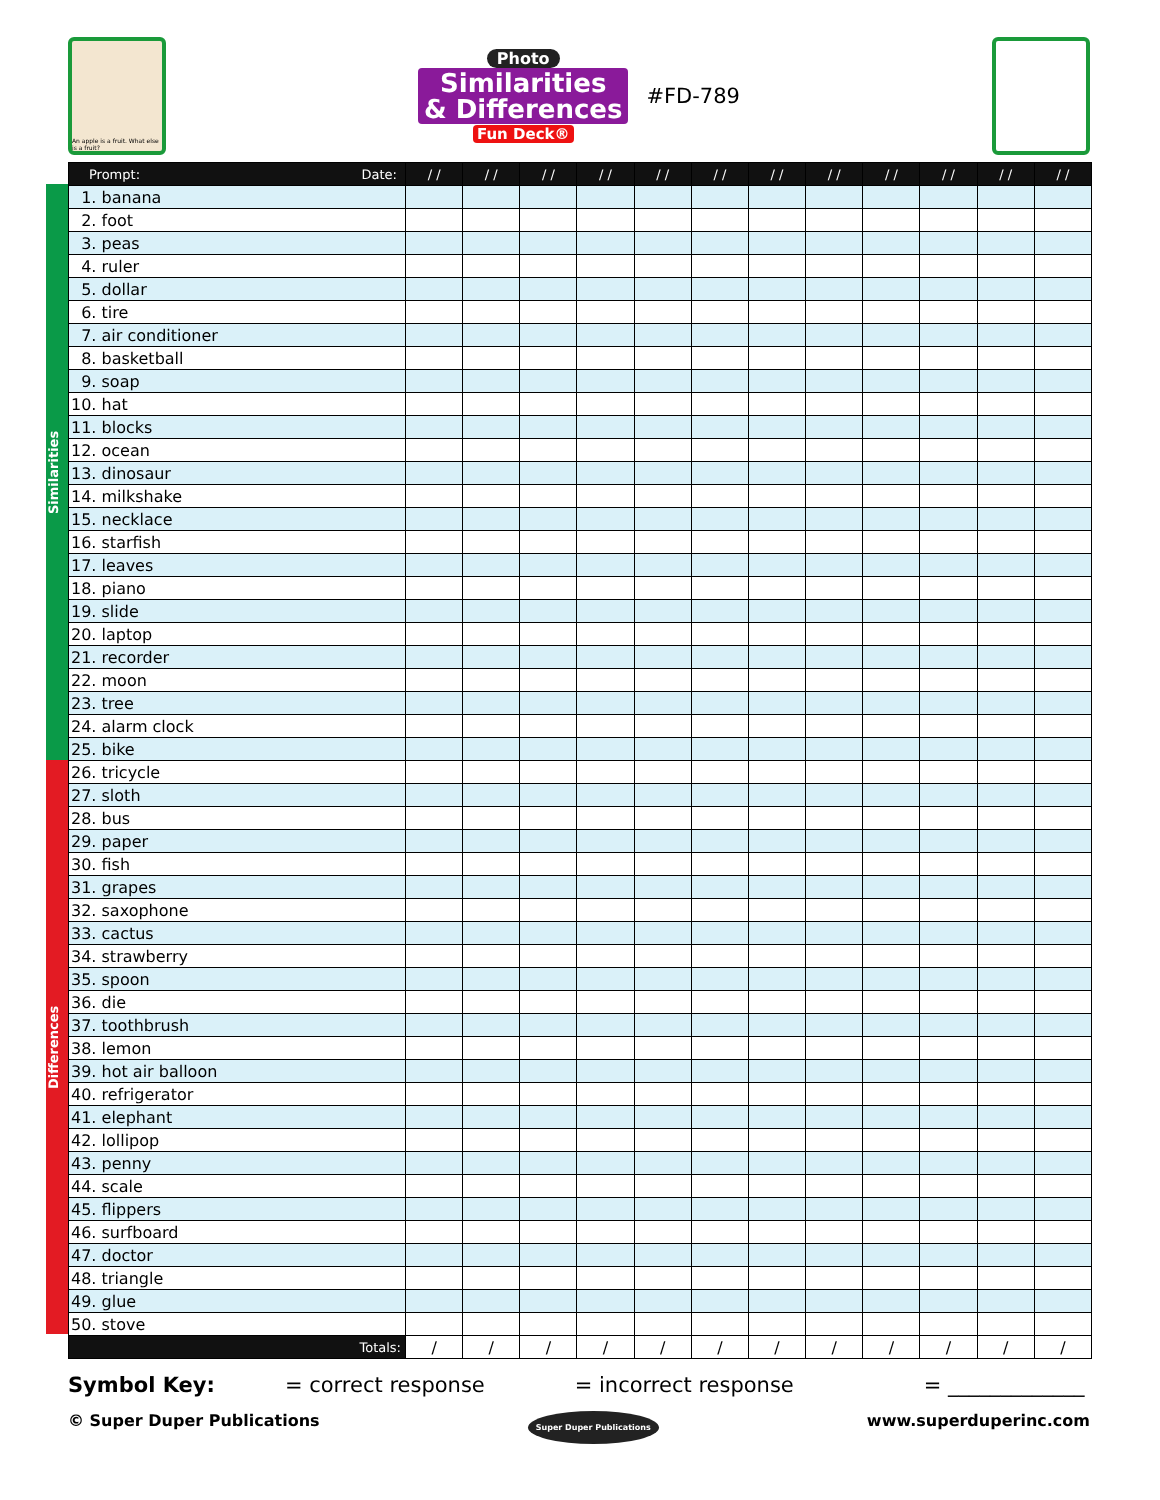An apple is a fruit. What else is a fruit?
Photo
Similarities
& Differences
Fun Deck®
#FD-789
Similarities
Differences
| Prompt: Date: | / / | / / | / / | / / | / / | / / | / / | / / | / / | / / | / / | / / |
| --- | --- | --- | --- | --- | --- | --- | --- | --- | --- | --- | --- | --- |
| 1. banana | | | | | | | | | | | | |
| 2. foot | | | | | | | | | | | | |
| 3. peas | | | | | | | | | | | | |
| 4. ruler | | | | | | | | | | | | |
| 5. dollar | | | | | | | | | | | | |
| 6. tire | | | | | | | | | | | | |
| 7. air conditioner | | | | | | | | | | | | |
| 8. basketball | | | | | | | | | | | | |
| 9. soap | | | | | | | | | | | | |
| 10. hat | | | | | | | | | | | | |
| 11. blocks | | | | | | | | | | | | |
| 12. ocean | | | | | | | | | | | | |
| 13. dinosaur | | | | | | | | | | | | |
| 14. milkshake | | | | | | | | | | | | |
| 15. necklace | | | | | | | | | | | | |
| 16. starfish | | | | | | | | | | | | |
| 17. leaves | | | | | | | | | | | | |
| 18. piano | | | | | | | | | | | | |
| 19. slide | | | | | | | | | | | | |
| 20. laptop | | | | | | | | | | | | |
| 21. recorder | | | | | | | | | | | | |
| 22. moon | | | | | | | | | | | | |
| 23. tree | | | | | | | | | | | | |
| 24. alarm clock | | | | | | | | | | | | |
| 25. bike | | | | | | | | | | | | |
| 26. tricycle | | | | | | | | | | | | |
| 27. sloth | | | | | | | | | | | | |
| 28. bus | | | | | | | | | | | | |
| 29. paper | | | | | | | | | | | | |
| 30. fish | | | | | | | | | | | | |
| 31. grapes | | | | | | | | | | | | |
| 32. saxophone | | | | | | | | | | | | |
| 33. cactus | | | | | | | | | | | | |
| 34. strawberry | | | | | | | | | | | | |
| 35. spoon | | | | | | | | | | | | |
| 36. die | | | | | | | | | | | | |
| 37. toothbrush | | | | | | | | | | | | |
| 38. lemon | | | | | | | | | | | | |
| 39. hot air balloon | | | | | | | | | | | | |
| 40. refrigerator | | | | | | | | | | | | |
| 41. elephant | | | | | | | | | | | | |
| 42. lollipop | | | | | | | | | | | | |
| 43. penny | | | | | | | | | | | | |
| 44. scale | | | | | | | | | | | | |
| 45. flippers | | | | | | | | | | | | |
| 46. surfboard | | | | | | | | | | | | |
| 47. doctor | | | | | | | | | | | | |
| 48. triangle | | | | | | | | | | | | |
| 49. glue | | | | | | | | | | | | |
| 50. stove | | | | | | | | | | | | |
| Totals: | / | / | / | / | / | / | / | / | / | / | / | / |
Symbol Key: = correct response = incorrect response = _____________
© Super Duper Publications Super Duper Publications www.superduperinc.com